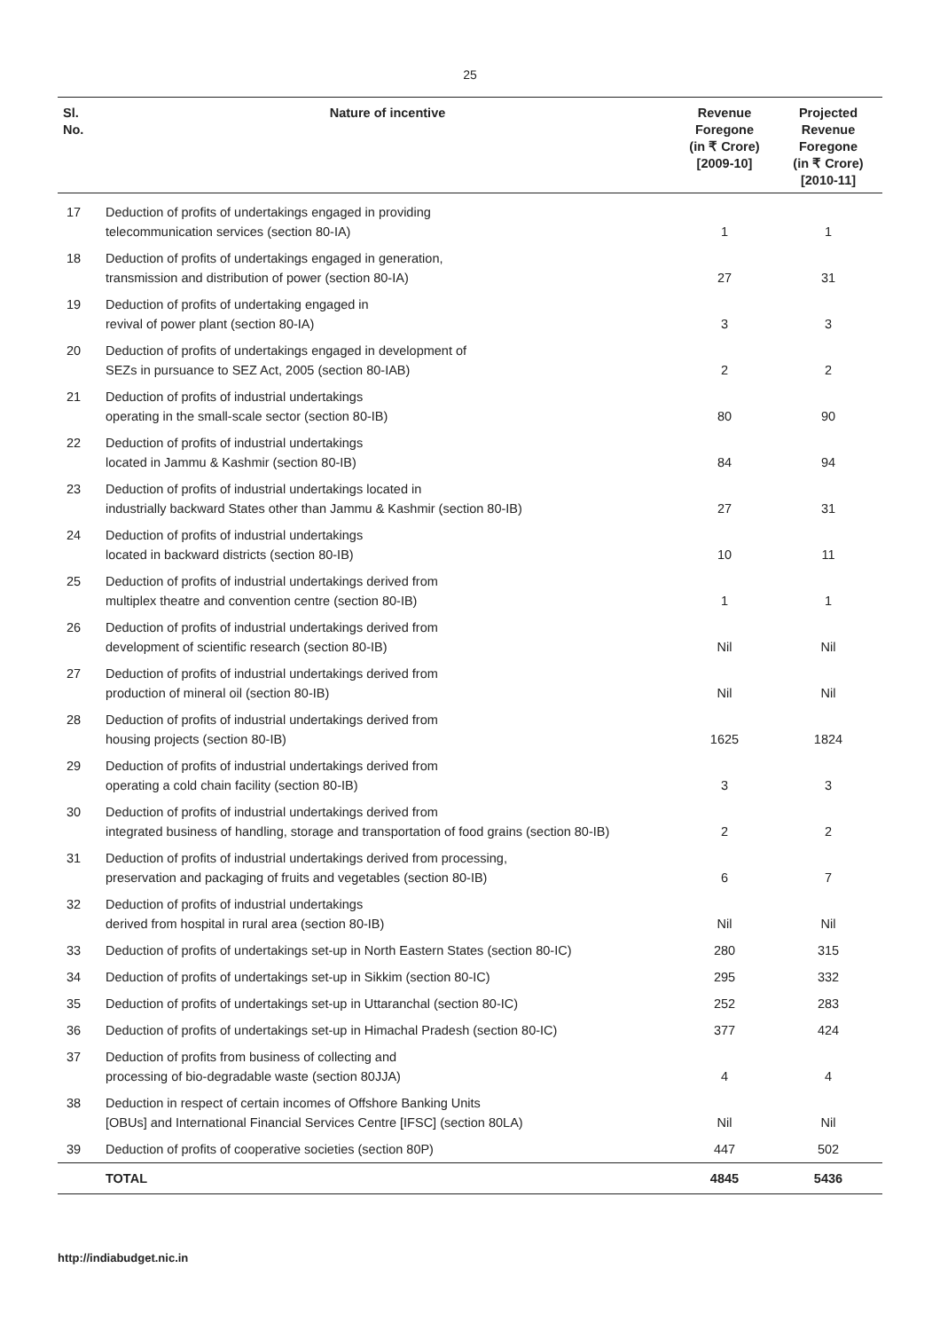25
| Sl. No. | Nature of incentive | Revenue Foregone (in ₹ Crore) [2009-10] | Projected Revenue Foregone (in ₹ Crore) [2010-11] |
| --- | --- | --- | --- |
| 17 | Deduction of profits of undertakings engaged in providing telecommunication services (section 80-IA) | 1 | 1 |
| 18 | Deduction of profits of undertakings engaged in generation, transmission and distribution of power (section 80-IA) | 27 | 31 |
| 19 | Deduction of profits of undertaking engaged in revival of power plant (section 80-IA) | 3 | 3 |
| 20 | Deduction of profits of undertakings engaged in development of SEZs in pursuance to SEZ Act, 2005 (section 80-IAB) | 2 | 2 |
| 21 | Deduction of profits of industrial undertakings operating in the small-scale sector (section 80-IB) | 80 | 90 |
| 22 | Deduction of profits of industrial undertakings located in Jammu & Kashmir (section 80-IB) | 84 | 94 |
| 23 | Deduction of profits of industrial undertakings located in industrially backward States other than Jammu & Kashmir (section 80-IB) | 27 | 31 |
| 24 | Deduction of profits of industrial undertakings located in backward districts (section 80-IB) | 10 | 11 |
| 25 | Deduction of profits of industrial undertakings derived from multiplex theatre and convention centre (section 80-IB) | 1 | 1 |
| 26 | Deduction of profits of industrial undertakings derived from development of scientific research (section 80-IB) | Nil | Nil |
| 27 | Deduction of profits of industrial undertakings derived from production of mineral oil (section 80-IB) | Nil | Nil |
| 28 | Deduction of profits of industrial undertakings derived from housing projects (section 80-IB) | 1625 | 1824 |
| 29 | Deduction of profits of industrial undertakings derived from operating a cold chain facility (section 80-IB) | 3 | 3 |
| 30 | Deduction of profits of industrial undertakings derived from integrated business of handling, storage and transportation of food grains (section 80-IB) | 2 | 2 |
| 31 | Deduction of profits of industrial undertakings derived from processing, preservation and packaging of fruits and vegetables (section 80-IB) | 6 | 7 |
| 32 | Deduction of profits of industrial undertakings derived from hospital in rural area (section 80-IB) | Nil | Nil |
| 33 | Deduction of profits of undertakings set-up in North Eastern States (section 80-IC) | 280 | 315 |
| 34 | Deduction of profits of undertakings set-up in Sikkim (section 80-IC) | 295 | 332 |
| 35 | Deduction of profits of undertakings set-up in Uttaranchal (section 80-IC) | 252 | 283 |
| 36 | Deduction of profits of undertakings set-up in Himachal Pradesh (section 80-IC) | 377 | 424 |
| 37 | Deduction of profits from business of collecting and processing of bio-degradable waste (section 80JJA) | 4 | 4 |
| 38 | Deduction in respect of certain incomes of Offshore Banking Units [OBUs] and International Financial Services Centre [IFSC] (section 80LA) | Nil | Nil |
| 39 | Deduction of profits of cooperative societies (section 80P) | 447 | 502 |
| | TOTAL | 4845 | 5436 |
http://indiabudget.nic.in